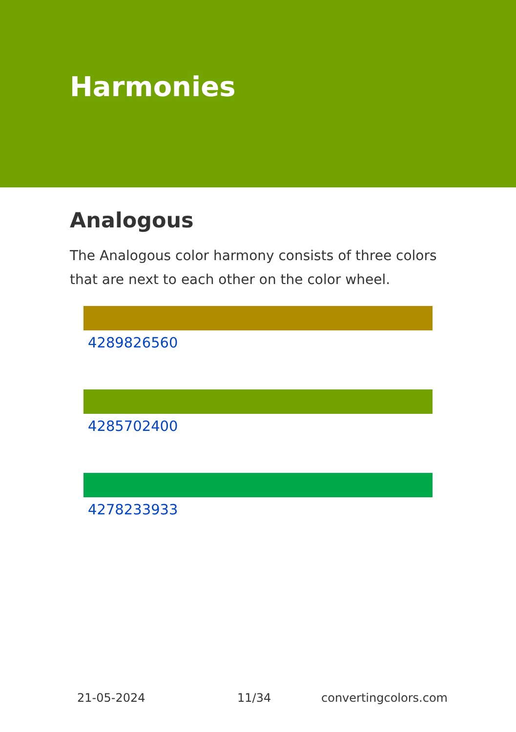Harmonies
Analogous
The Analogous color harmony consists of three colors that are next to each other on the color wheel.
4289826560
4285702400
4278233933
21-05-2024 11/34 convertingcolors.com